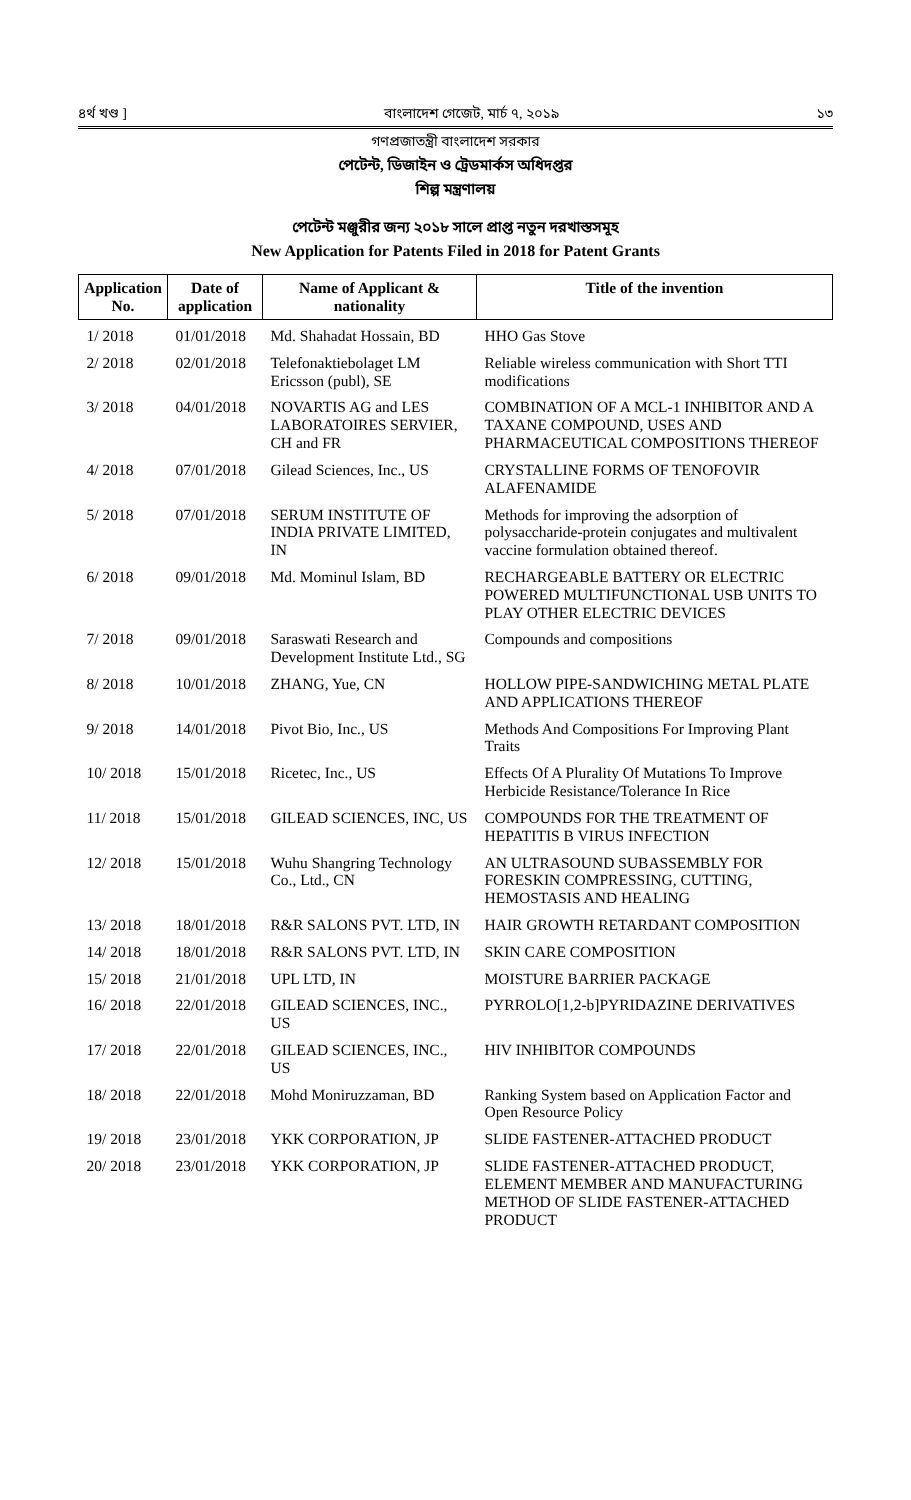৪র্থ খণ্ড ] বাংলাদেশ গেজেট, মার্চ ৭, ২০১৯ ১৩
গণপ্রজাতন্ত্রী বাংলাদেশ সরকার
পেটেন্ট, ডিজাইন ও ট্রেডমার্কস অধিদপ্তর
শিল্প মন্ত্রণালয়
পেটেন্ট মঞ্জুরীর জন্য ২০১৮ সালে প্রাপ্ত নতুন দরখাস্তসমূহ
New Application for Patents Filed in 2018 for Patent Grants
| Application No. | Date of application | Name of Applicant & nationality | Title of the invention |
| --- | --- | --- | --- |
| 1/ 2018 | 01/01/2018 | Md. Shahadat Hossain, BD | HHO Gas Stove |
| 2/ 2018 | 02/01/2018 | Telefonaktiebolaget LM Ericsson (publ), SE | Reliable wireless communication with Short TTI modifications |
| 3/ 2018 | 04/01/2018 | NOVARTIS AG and LES LABORATOIRES SERVIER, CH and FR | COMBINATION OF A MCL-1 INHIBITOR AND A TAXANE COMPOUND, USES AND PHARMACEUTICAL COMPOSITIONS THEREOF |
| 4/ 2018 | 07/01/2018 | Gilead Sciences, Inc., US | CRYSTALLINE FORMS OF TENOFOVIR ALAFENAMIDE |
| 5/ 2018 | 07/01/2018 | SERUM INSTITUTE OF INDIA PRIVATE LIMITED, IN | Methods for improving the adsorption of polysaccharide-protein conjugates and multivalent vaccine formulation obtained thereof. |
| 6/ 2018 | 09/01/2018 | Md. Mominul Islam, BD | RECHARGEABLE BATTERY OR ELECTRIC POWERED MULTIFUNCTIONAL USB UNITS TO PLAY OTHER ELECTRIC DEVICES |
| 7/ 2018 | 09/01/2018 | Saraswati Research and Development Institute Ltd., SG | Compounds and compositions |
| 8/ 2018 | 10/01/2018 | ZHANG, Yue, CN | HOLLOW PIPE-SANDWICHING METAL PLATE AND APPLICATIONS THEREOF |
| 9/ 2018 | 14/01/2018 | Pivot Bio, Inc., US | Methods And Compositions For Improving Plant Traits |
| 10/ 2018 | 15/01/2018 | Ricetec, Inc., US | Effects Of A Plurality Of Mutations To Improve Herbicide Resistance/Tolerance In Rice |
| 11/ 2018 | 15/01/2018 | GILEAD SCIENCES, INC, US | COMPOUNDS FOR THE TREATMENT OF HEPATITIS B VIRUS INFECTION |
| 12/ 2018 | 15/01/2018 | Wuhu Shangring Technology Co., Ltd., CN | AN ULTRASOUND SUBASSEMBLY FOR FORESKIN COMPRESSING, CUTTING, HEMOSTASIS AND HEALING |
| 13/ 2018 | 18/01/2018 | R&R SALONS PVT. LTD, IN | HAIR GROWTH RETARDANT COMPOSITION |
| 14/ 2018 | 18/01/2018 | R&R SALONS PVT. LTD, IN | SKIN CARE COMPOSITION |
| 15/ 2018 | 21/01/2018 | UPL LTD, IN | MOISTURE BARRIER PACKAGE |
| 16/ 2018 | 22/01/2018 | GILEAD SCIENCES, INC., US | PYRROLO[1,2-b]PYRIDAZINE DERIVATIVES |
| 17/ 2018 | 22/01/2018 | GILEAD SCIENCES, INC., US | HIV INHIBITOR COMPOUNDS |
| 18/ 2018 | 22/01/2018 | Mohd Moniruzzaman, BD | Ranking System based on Application Factor and Open Resource Policy |
| 19/ 2018 | 23/01/2018 | YKK CORPORATION, JP | SLIDE FASTENER-ATTACHED PRODUCT |
| 20/ 2018 | 23/01/2018 | YKK CORPORATION, JP | SLIDE FASTENER-ATTACHED PRODUCT, ELEMENT MEMBER AND MANUFACTURING METHOD OF SLIDE FASTENER-ATTACHED PRODUCT |